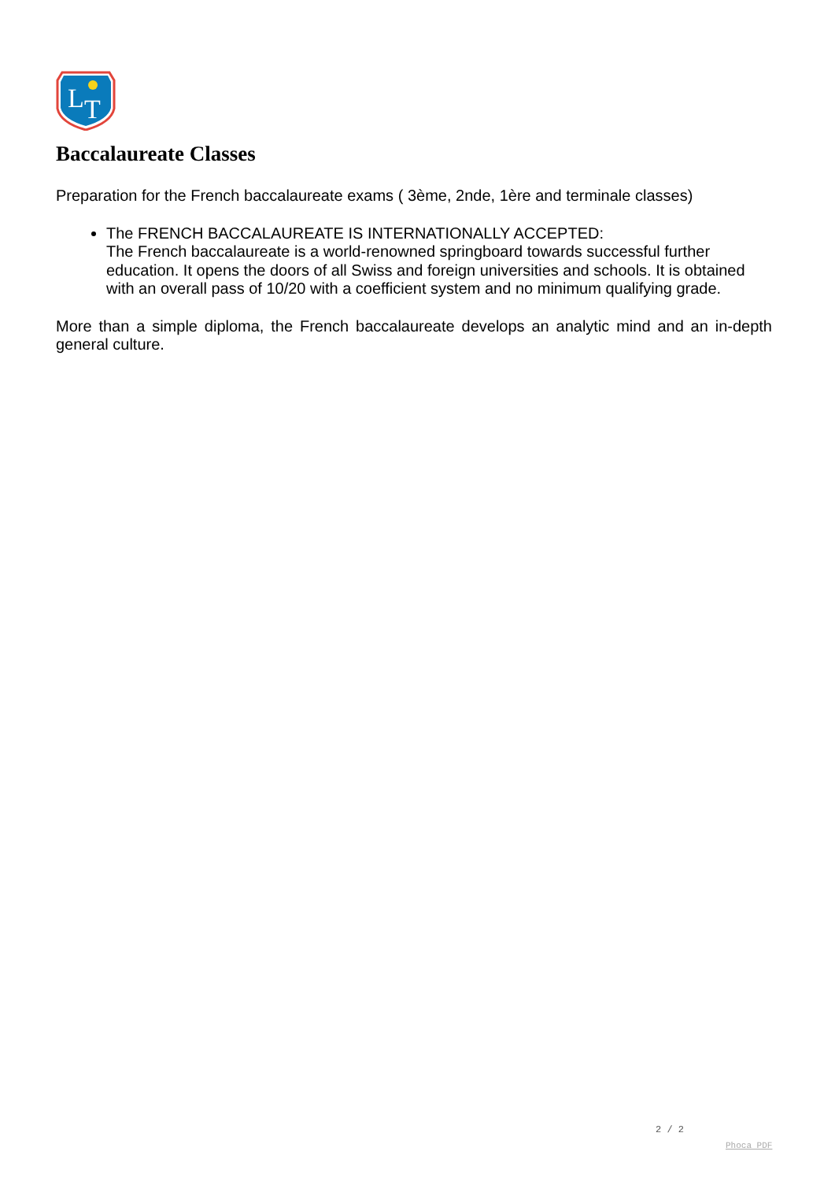L
T
Baccalaureate Classes
Preparation for the French baccalaureate exams ( 3ème, 2nde, 1ère and terminale classes)
The FRENCH BACCALAUREATE IS INTERNATIONALLY ACCEPTED:
The French baccalaureate is a world-renowned springboard towards successful further education. It opens the doors of all Swiss and foreign universities and schools. It is obtained with an overall pass of 10/20 with a coefficient system and no minimum qualifying grade.
More than a simple diploma, the French baccalaureate develops an analytic mind and an in-depth general culture.
2 / 2
Phoca PDF